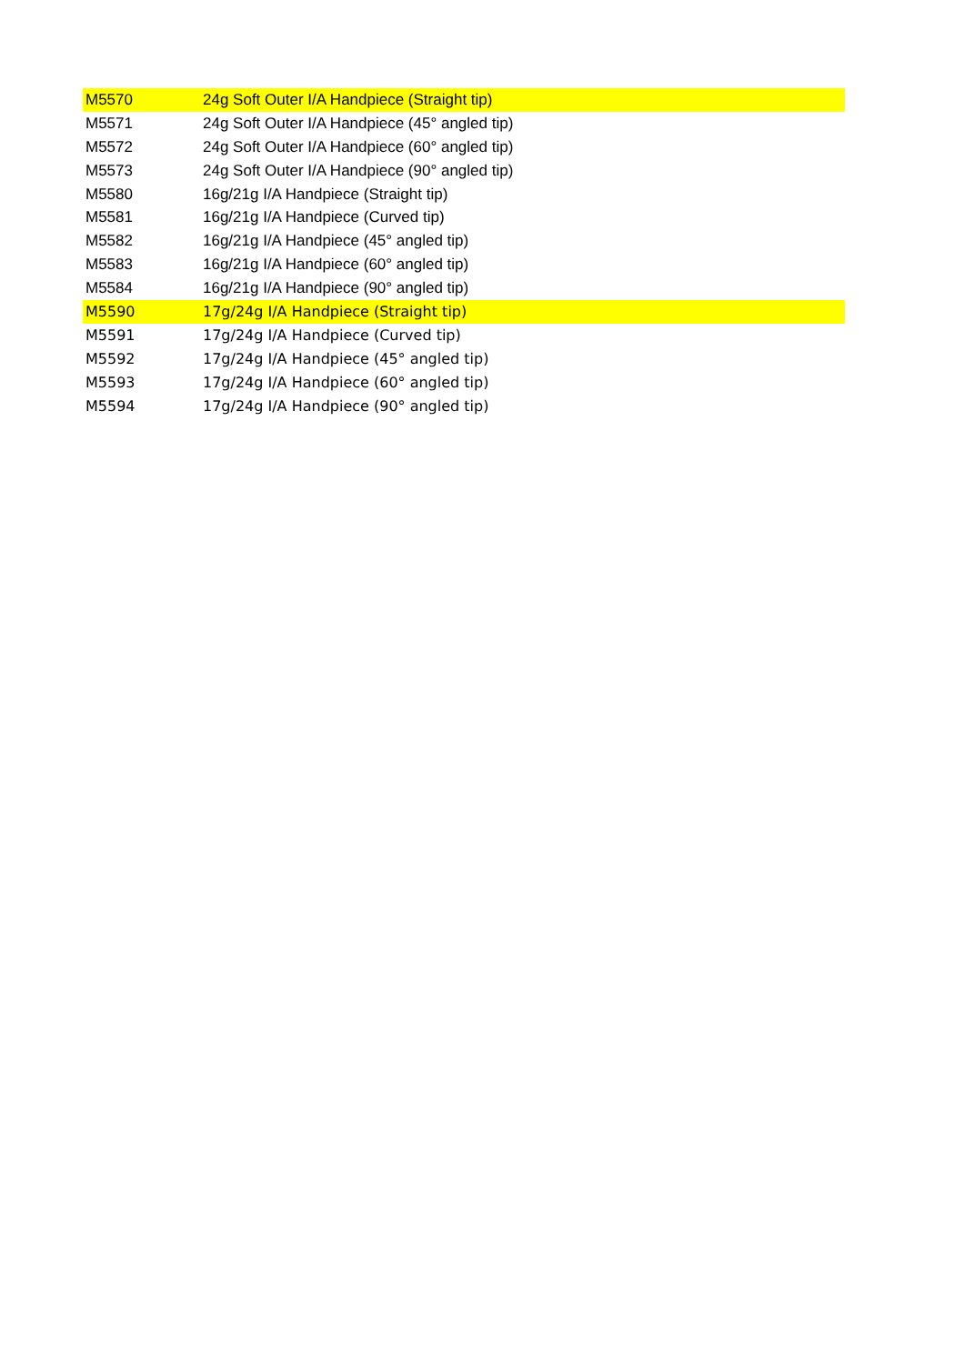| M5570 | 24g Soft Outer I/A Handpiece (Straight tip) |
| M5571 | 24g Soft Outer I/A Handpiece (45° angled tip) |
| M5572 | 24g Soft Outer I/A Handpiece (60° angled tip) |
| M5573 | 24g Soft Outer I/A Handpiece (90° angled tip) |
| M5580 | 16g/21g I/A Handpiece (Straight tip) |
| M5581 | 16g/21g I/A Handpiece (Curved tip) |
| M5582 | 16g/21g I/A Handpiece (45° angled tip) |
| M5583 | 16g/21g I/A Handpiece (60° angled tip) |
| M5584 | 16g/21g I/A Handpiece (90° angled tip) |
| M5590 | 17g/24g I/A Handpiece (Straight tip) |
| M5591 | 17g/24g I/A Handpiece (Curved tip) |
| M5592 | 17g/24g I/A Handpiece (45° angled tip) |
| M5593 | 17g/24g I/A Handpiece (60° angled tip) |
| M5594 | 17g/24g I/A Handpiece (90° angled tip) |